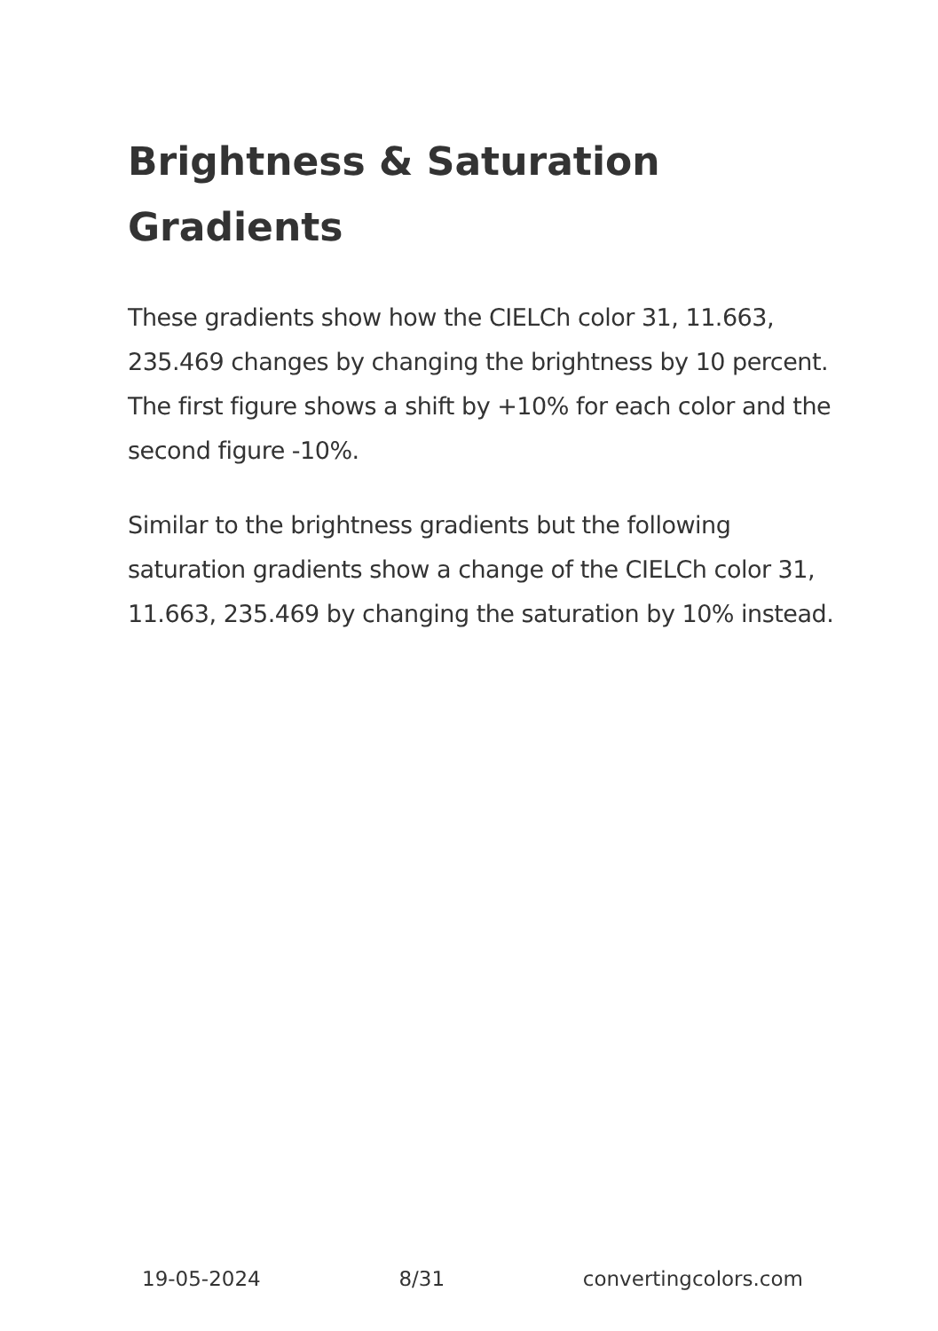Brightness & Saturation Gradients
These gradients show how the CIELCh color 31, 11.663, 235.469 changes by changing the brightness by 10 percent. The first figure shows a shift by +10% for each color and the second figure -10%.
Similar to the brightness gradients but the following saturation gradients show a change of the CIELCh color 31, 11.663, 235.469 by changing the saturation by 10% instead.
19-05-2024 8/31 convertingcolors.com